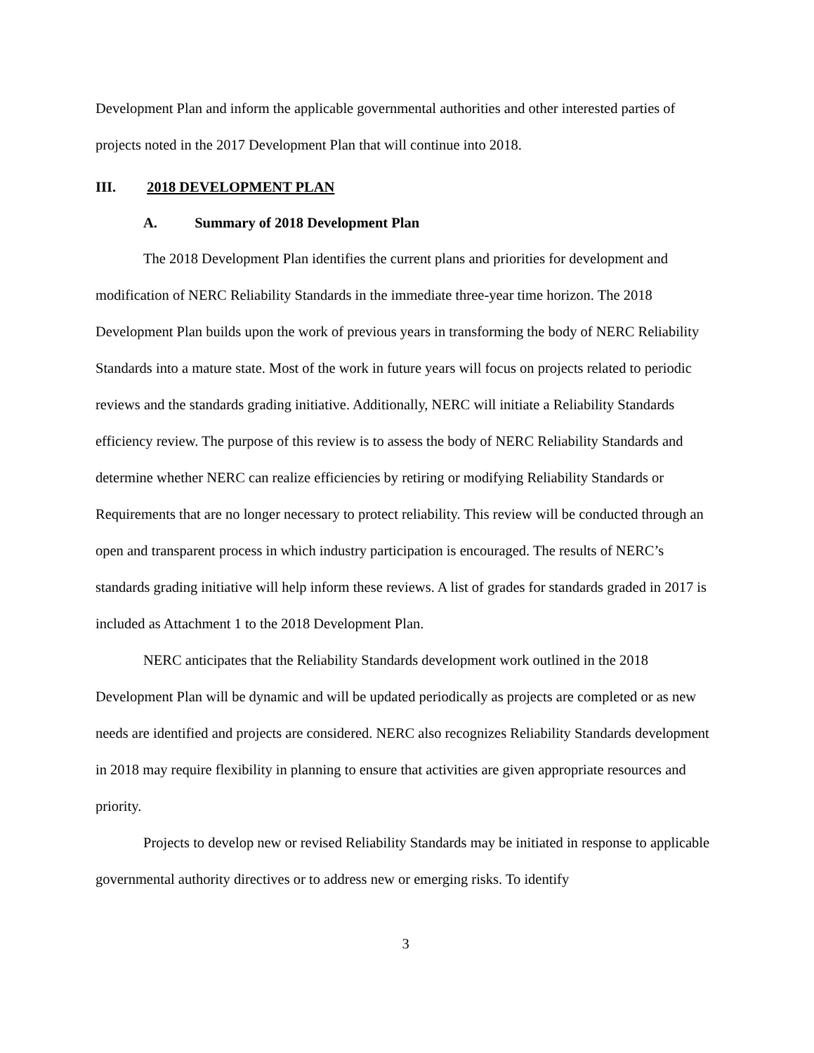Development Plan and inform the applicable governmental authorities and other interested parties of projects noted in the 2017 Development Plan that will continue into 2018.
III. 2018 DEVELOPMENT PLAN
A. Summary of 2018 Development Plan
The 2018 Development Plan identifies the current plans and priorities for development and modification of NERC Reliability Standards in the immediate three-year time horizon. The 2018 Development Plan builds upon the work of previous years in transforming the body of NERC Reliability Standards into a mature state. Most of the work in future years will focus on projects related to periodic reviews and the standards grading initiative. Additionally, NERC will initiate a Reliability Standards efficiency review. The purpose of this review is to assess the body of NERC Reliability Standards and determine whether NERC can realize efficiencies by retiring or modifying Reliability Standards or Requirements that are no longer necessary to protect reliability. This review will be conducted through an open and transparent process in which industry participation is encouraged. The results of NERC’s standards grading initiative will help inform these reviews. A list of grades for standards graded in 2017 is included as Attachment 1 to the 2018 Development Plan.
NERC anticipates that the Reliability Standards development work outlined in the 2018 Development Plan will be dynamic and will be updated periodically as projects are completed or as new needs are identified and projects are considered. NERC also recognizes Reliability Standards development in 2018 may require flexibility in planning to ensure that activities are given appropriate resources and priority.
Projects to develop new or revised Reliability Standards may be initiated in response to applicable governmental authority directives or to address new or emerging risks. To identify
3